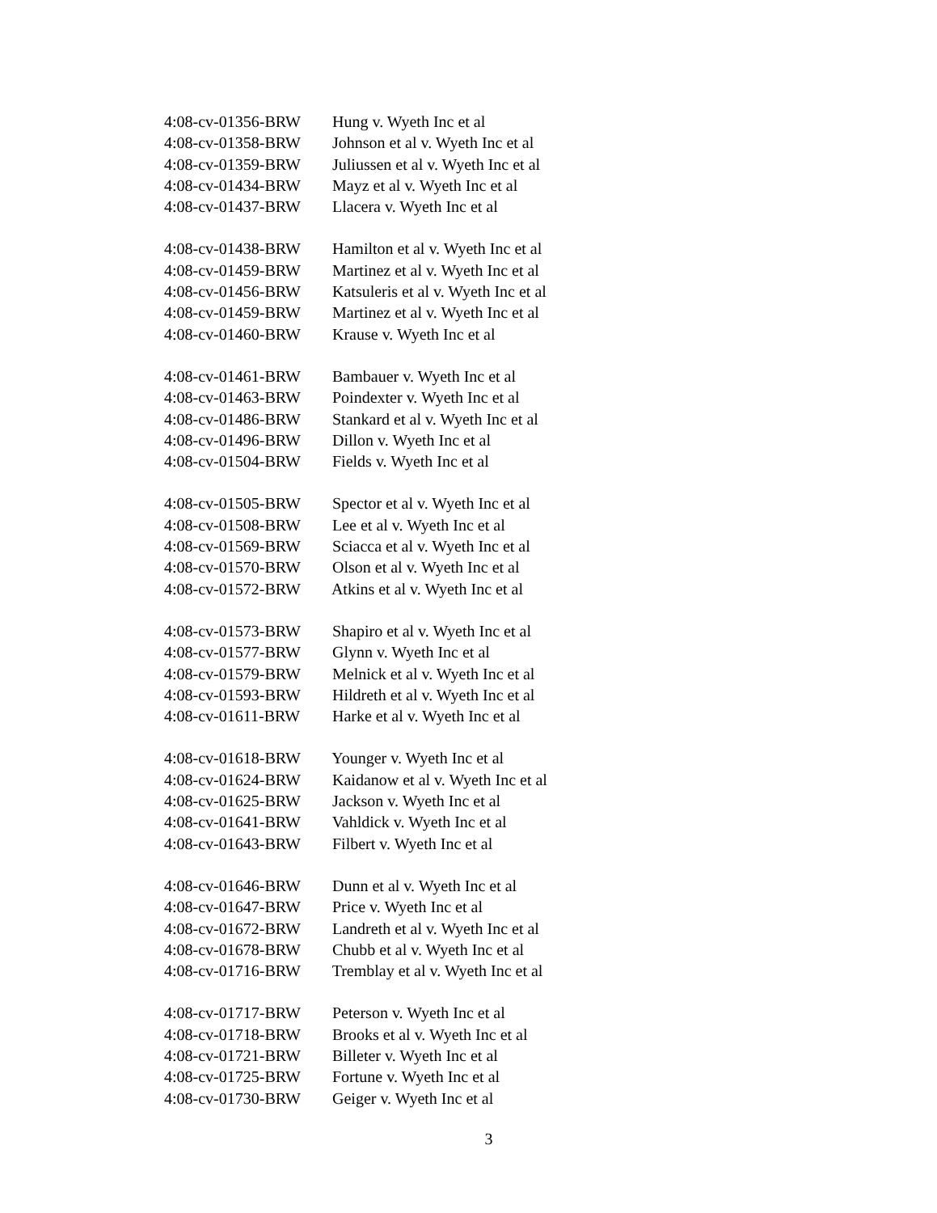4:08-cv-01356-BRW Hung v. Wyeth Inc et al
4:08-cv-01358-BRW Johnson et al v. Wyeth Inc et al
4:08-cv-01359-BRW Juliussen et al v. Wyeth Inc et al
4:08-cv-01434-BRW Mayz et al v. Wyeth Inc et al
4:08-cv-01437-BRW Llacera v. Wyeth Inc et al
4:08-cv-01438-BRW Hamilton et al v. Wyeth Inc et al
4:08-cv-01459-BRW Martinez et al v. Wyeth Inc et al
4:08-cv-01456-BRW Katsuleris et al v. Wyeth Inc et al
4:08-cv-01459-BRW Martinez et al v. Wyeth Inc et al
4:08-cv-01460-BRW Krause v. Wyeth Inc et al
4:08-cv-01461-BRW Bambauer v. Wyeth Inc et al
4:08-cv-01463-BRW Poindexter v. Wyeth Inc et al
4:08-cv-01486-BRW Stankard et al v. Wyeth Inc et al
4:08-cv-01496-BRW Dillon v. Wyeth Inc et al
4:08-cv-01504-BRW Fields v. Wyeth Inc et al
4:08-cv-01505-BRW Spector et al v. Wyeth Inc et al
4:08-cv-01508-BRW Lee et al v. Wyeth Inc et al
4:08-cv-01569-BRW Sciacca et al v. Wyeth Inc et al
4:08-cv-01570-BRW Olson et al v. Wyeth Inc et al
4:08-cv-01572-BRW Atkins et al v. Wyeth Inc et al
4:08-cv-01573-BRW Shapiro et al v. Wyeth Inc et al
4:08-cv-01577-BRW Glynn v. Wyeth Inc et al
4:08-cv-01579-BRW Melnick et al v. Wyeth Inc et al
4:08-cv-01593-BRW Hildreth et al v. Wyeth Inc et al
4:08-cv-01611-BRW Harke et al v. Wyeth Inc et al
4:08-cv-01618-BRW Younger v. Wyeth Inc et al
4:08-cv-01624-BRW Kaidanow et al v. Wyeth Inc et al
4:08-cv-01625-BRW Jackson v. Wyeth Inc et al
4:08-cv-01641-BRW Vahldick v. Wyeth Inc et al
4:08-cv-01643-BRW Filbert v. Wyeth Inc et al
4:08-cv-01646-BRW Dunn et al v. Wyeth Inc et al
4:08-cv-01647-BRW Price v. Wyeth Inc et al
4:08-cv-01672-BRW Landreth et al v. Wyeth Inc et al
4:08-cv-01678-BRW Chubb et al v. Wyeth Inc et al
4:08-cv-01716-BRW Tremblay et al v. Wyeth Inc et al
4:08-cv-01717-BRW Peterson v. Wyeth Inc et al
4:08-cv-01718-BRW Brooks et al v. Wyeth Inc et al
4:08-cv-01721-BRW Billeter v. Wyeth Inc et al
4:08-cv-01725-BRW Fortune v. Wyeth Inc et al
4:08-cv-01730-BRW Geiger v. Wyeth Inc et al
3